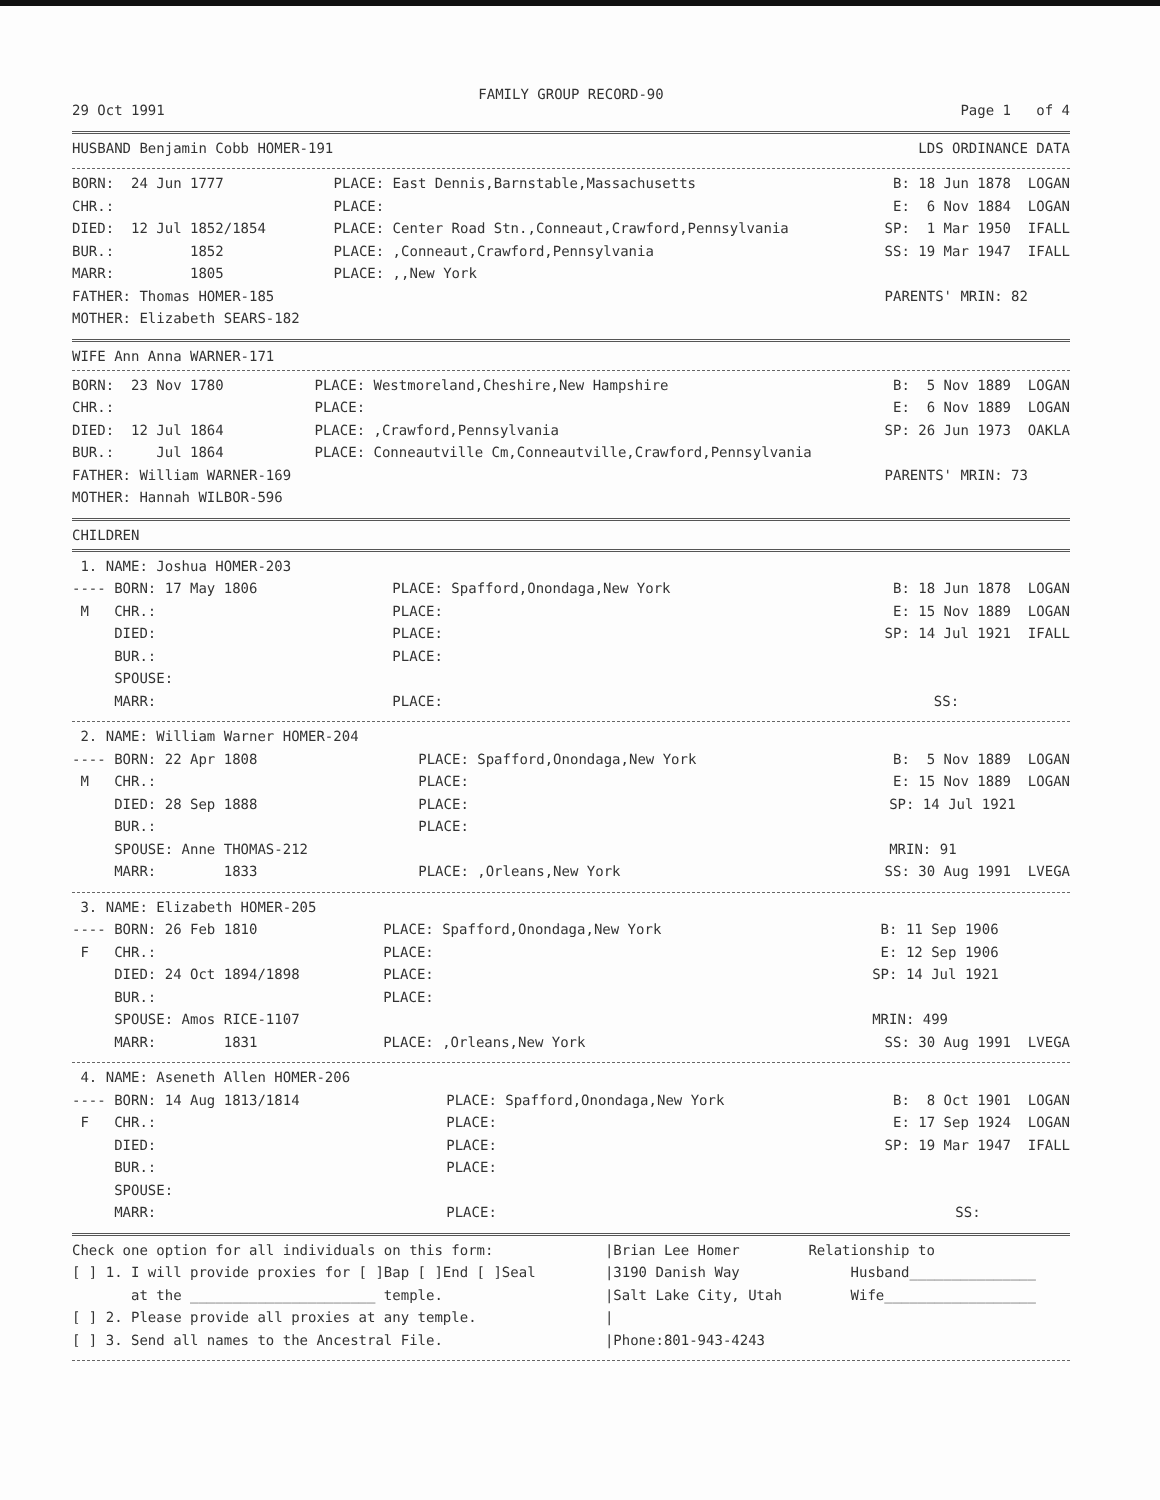FAMILY GROUP RECORD-90
| 29 Oct 1991 | Page 1 of 4 |
| HUSBAND Benjamin Cobb HOMER-191 | LDS ORDINANCE DATA |
| BORN: 24 Jun 1777 | PLACE: East Dennis,Barnstable,Massachusetts | B: 18 Jun 1878 LOGAN |
| CHR.: | PLACE: | E: 6 Nov 1884 LOGAN |
| DIED: 12 Jul 1852/1854 | PLACE: Center Road Stn.,Conneaut,Crawford,Pennsylvania | SP: 1 Mar 1950 IFALL |
| BUR.: 1852 | PLACE: ,Conneaut,Crawford,Pennsylvania | SS: 19 Mar 1947 IFALL |
| MARR: 1805 | PLACE: ,,New York | |
| FATHER: Thomas HOMER-185 | | PARENTS' MRIN: 82 |
| MOTHER: Elizabeth SEARS-182 | | |
WIFE Ann Anna WARNER-171
| BORN: 23 Nov 1780 | PLACE: Westmoreland,Cheshire,New Hampshire | B: 5 Nov 1889 LOGAN |
| CHR.: | PLACE: | E: 6 Nov 1889 LOGAN |
| DIED: 12 Jul 1864 | PLACE: ,Crawford,Pennsylvania | SP: 26 Jun 1973 OAKLA |
| BUR.: Jul 1864 | PLACE: Conneautville Cm,Conneautville,Crawford,Pennsylvania | |
| FATHER: William WARNER-169 | | PARENTS' MRIN: 73 |
| MOTHER: Hannah WILBOR-596 | | |
CHILDREN
| 1. NAME: Joshua HOMER-203 | | |
| ---- BORN: 17 May 1806 | PLACE: Spafford,Onondaga,New York | B: 18 Jun 1878 LOGAN |
| M CHR.: | PLACE: | E: 15 Nov 1889 LOGAN |
| DIED: | PLACE: | SP: 14 Jul 1921 IFALL |
| BUR.: | PLACE: | |
| SPOUSE: | | |
| MARR: | PLACE: | SS: |
| 2. NAME: William Warner HOMER-204 | | |
| ---- BORN: 22 Apr 1808 | PLACE: Spafford,Onondaga,New York | B: 5 Nov 1889 LOGAN |
| M CHR.: | PLACE: | E: 15 Nov 1889 LOGAN |
| DIED: 28 Sep 1888 | PLACE: | SP: 14 Jul 1921 |
| BUR.: | PLACE: | |
| SPOUSE: Anne THOMAS-212 | | MRIN: 91 |
| MARR: 1833 | PLACE: ,Orleans,New York | SS: 30 Aug 1991 LVEGA |
| 3. NAME: Elizabeth HOMER-205 | | |
| ---- BORN: 26 Feb 1810 | PLACE: Spafford,Onondaga,New York | B: 11 Sep 1906 |
| F CHR.: | PLACE: | E: 12 Sep 1906 |
| DIED: 24 Oct 1894/1898 | PLACE: | SP: 14 Jul 1921 |
| BUR.: | PLACE: | |
| SPOUSE: Amos RICE-1107 | | MRIN: 499 |
| MARR: 1831 | PLACE: ,Orleans,New York | SS: 30 Aug 1991 LVEGA |
| 4. NAME: Aseneth Allen HOMER-206 | | |
| ---- BORN: 14 Aug 1813/1814 | PLACE: Spafford,Onondaga,New York | B: 8 Oct 1901 LOGAN |
| F CHR.: | PLACE: | E: 17 Sep 1924 LOGAN |
| DIED: | PLACE: | SP: 19 Mar 1947 IFALL |
| BUR.: | PLACE: | |
| SPOUSE: | | |
| MARR: | PLACE: | SS: |
| Check one option for all individuals on this form: | /Brian Lee Homer | Relationship to |
| [ ] 1. I will provide proxies for [ ]Bap [ ]End [ ]Seal | /3190 Danish Way | Husband_______________ |
| at the ______________________ temple. | /Salt Lake City, Utah | Wife__________________ |
| [ ] 2. Please provide all proxies at any temple. | / | |
| [ ] 3. Send all names to the Ancestral File. | /Phone:801-943-4243 | |